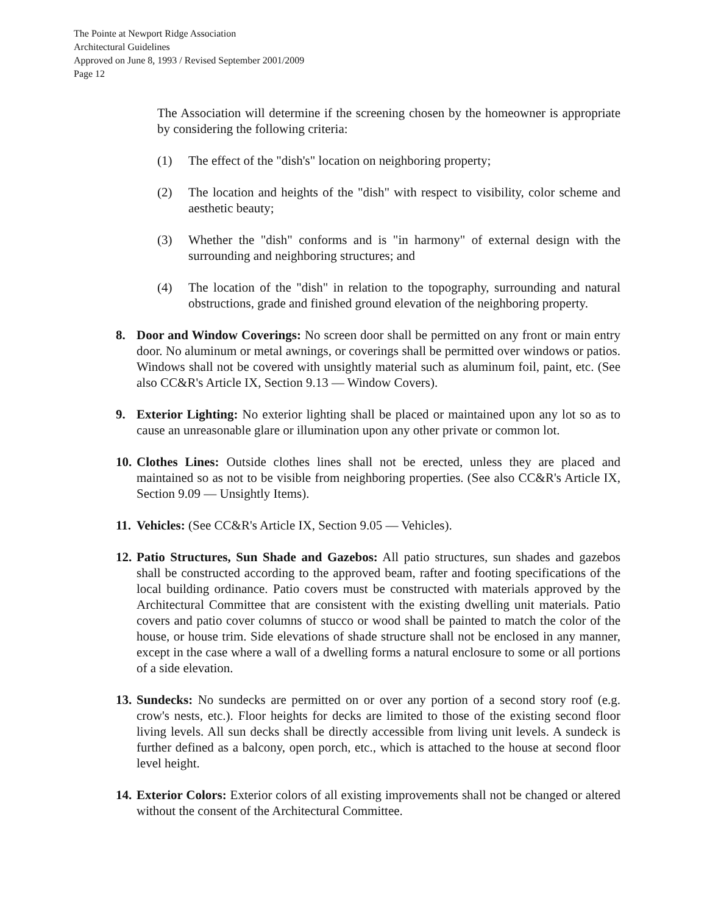The Pointe at Newport Ridge Association
Architectural Guidelines
Approved on June 8, 1993 / Revised September 2001/2009
Page 12
The Association will determine if the screening chosen by the homeowner is appropriate by considering the following criteria:
(1) The effect of the "dish's" location on neighboring property;
(2) The location and heights of the "dish" with respect to visibility, color scheme and aesthetic beauty;
(3) Whether the "dish" conforms and is "in harmony" of external design with the surrounding and neighboring structures; and
(4) The location of the "dish" in relation to the topography, surrounding and natural obstructions, grade and finished ground elevation of the neighboring property.
8. Door and Window Coverings: No screen door shall be permitted on any front or main entry door. No aluminum or metal awnings, or coverings shall be permitted over windows or patios. Windows shall not be covered with unsightly material such as aluminum foil, paint, etc. (See also CC&R's Article IX, Section 9.13 — Window Covers).
9. Exterior Lighting: No exterior lighting shall be placed or maintained upon any lot so as to cause an unreasonable glare or illumination upon any other private or common lot.
10. Clothes Lines: Outside clothes lines shall not be erected, unless they are placed and maintained so as not to be visible from neighboring properties. (See also CC&R's Article IX, Section 9.09 — Unsightly Items).
11. Vehicles: (See CC&R's Article IX, Section 9.05 — Vehicles).
12. Patio Structures, Sun Shade and Gazebos: All patio structures, sun shades and gazebos shall be constructed according to the approved beam, rafter and footing specifications of the local building ordinance. Patio covers must be constructed with materials approved by the Architectural Committee that are consistent with the existing dwelling unit materials. Patio covers and patio cover columns of stucco or wood shall be painted to match the color of the house, or house trim. Side elevations of shade structure shall not be enclosed in any manner, except in the case where a wall of a dwelling forms a natural enclosure to some or all portions of a side elevation.
13. Sundecks: No sundecks are permitted on or over any portion of a second story roof (e.g. crow's nests, etc.). Floor heights for decks are limited to those of the existing second floor living levels. All sun decks shall be directly accessible from living unit levels. A sundeck is further defined as a balcony, open porch, etc., which is attached to the house at second floor level height.
14. Exterior Colors: Exterior colors of all existing improvements shall not be changed or altered without the consent of the Architectural Committee.